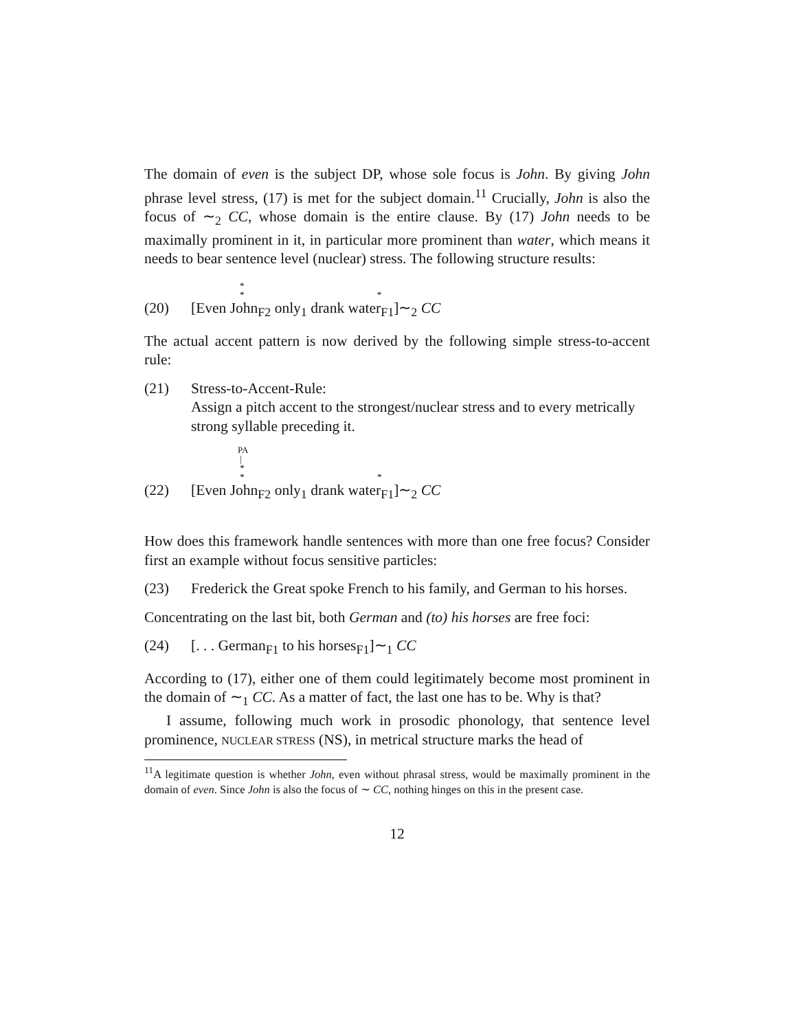The domain of even is the subject DP, whose sole focus is John. By giving John phrase level stress, (17) is met for the subject domain.<sup>11</sup> Crucially, John is also the focus of ∼<sub>2</sub> CC, whose domain is the entire clause. By (17) John needs to be maximally prominent in it, in particular more prominent than water, which means it needs to bear sentence level (nuclear) stress. The following structure results:
*
* *
(20) [Even John<sub>F2</sub> only<sub>1</sub> drank water<sub>F1</sub>]∼<sub>2</sub> CC
The actual accent pattern is now derived by the following simple stress-to-accent rule:
(21) Stress-to-Accent-Rule:
Assign a pitch accent to the strongest/nuclear stress and to every metrically strong syllable preceding it.
PA
|
*
* *
(22) [Even John<sub>F2</sub> only<sub>1</sub> drank water<sub>F1</sub>]∼<sub>2</sub> CC
How does this framework handle sentences with more than one free focus? Consider first an example without focus sensitive particles:
(23) Frederick the Great spoke French to his family, and German to his horses.
Concentrating on the last bit, both German and (to) his horses are free foci:
(24) [. . . German<sub>F1</sub> to his horses<sub>F1</sub>]∼<sub>1</sub> CC
According to (17), either one of them could legitimately become most prominent in the domain of ∼<sub>1</sub> CC. As a matter of fact, the last one has to be. Why is that?
I assume, following much work in prosodic phonology, that sentence level prominence, NUCLEAR STRESS (NS), in metrical structure marks the head of
<sup>11</sup> A legitimate question is whether John, even without phrasal stress, would be maximally prominent in the domain of even. Since John is also the focus of ∼ CC, nothing hinges on this in the present case.
12